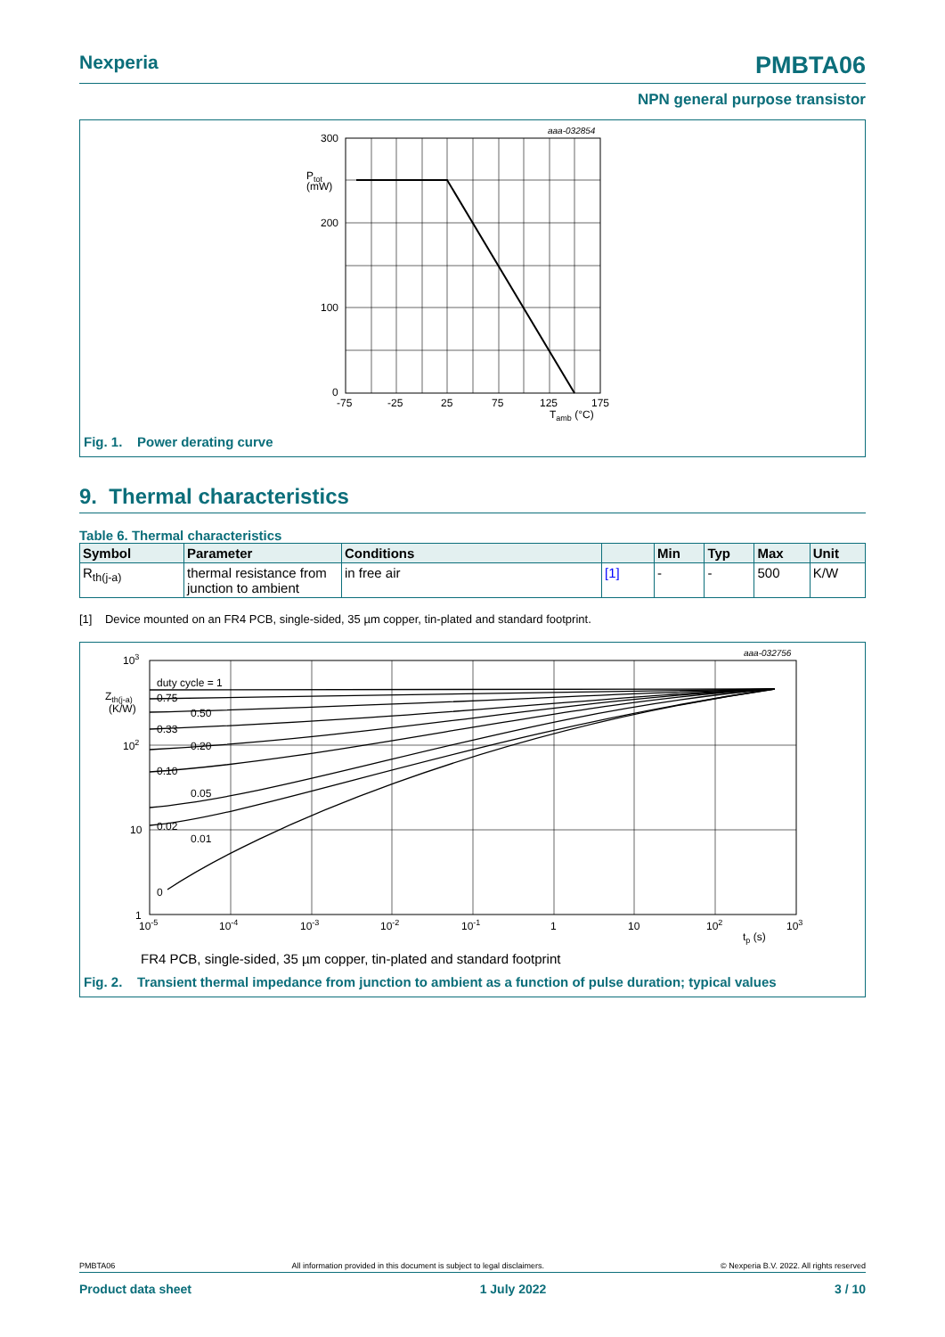Nexperia PMBTA06
NPN general purpose transistor
300
200
100
0
Ptot
(mW)
-75
-25
25
75
125
175
Tamb (°C)
aaa-032854
Fig. 1. Power derating curve
9. Thermal characteristics
Table 6. Thermal characteristics
| Symbol | Parameter | Conditions | | Min | Typ | Max | Unit |
| --- | --- | --- | --- | --- | --- | --- | --- |
| R<sub>th(j-a)</sub> | thermal resistance from junction to ambient | in free air | [1] | - | - | 500 | K/W |
[1] Device mounted on an FR4 PCB, single-sided, 35 µm copper, tin-plated and standard footprint.
103
102
10
1
Zth(j-a)
(K/W)
10-5
10-4
10-3
10-2
10-1
1
10
102
103
tp (s)
duty cycle = 1
0.75
0.50
0.33
0.20
0.10
0.05
0.02
0.01
0
aaa-032756
FR4 PCB, single-sided, 35 µm copper, tin-plated and standard footprint
Fig. 2. Transient thermal impedance from junction to ambient as a function of pulse duration; typical values
PMBTA06 All information provided in this document is subject to legal disclaimers. © Nexperia B.V. 2022. All rights reserved
Product data sheet 1 July 2022 3 / 10